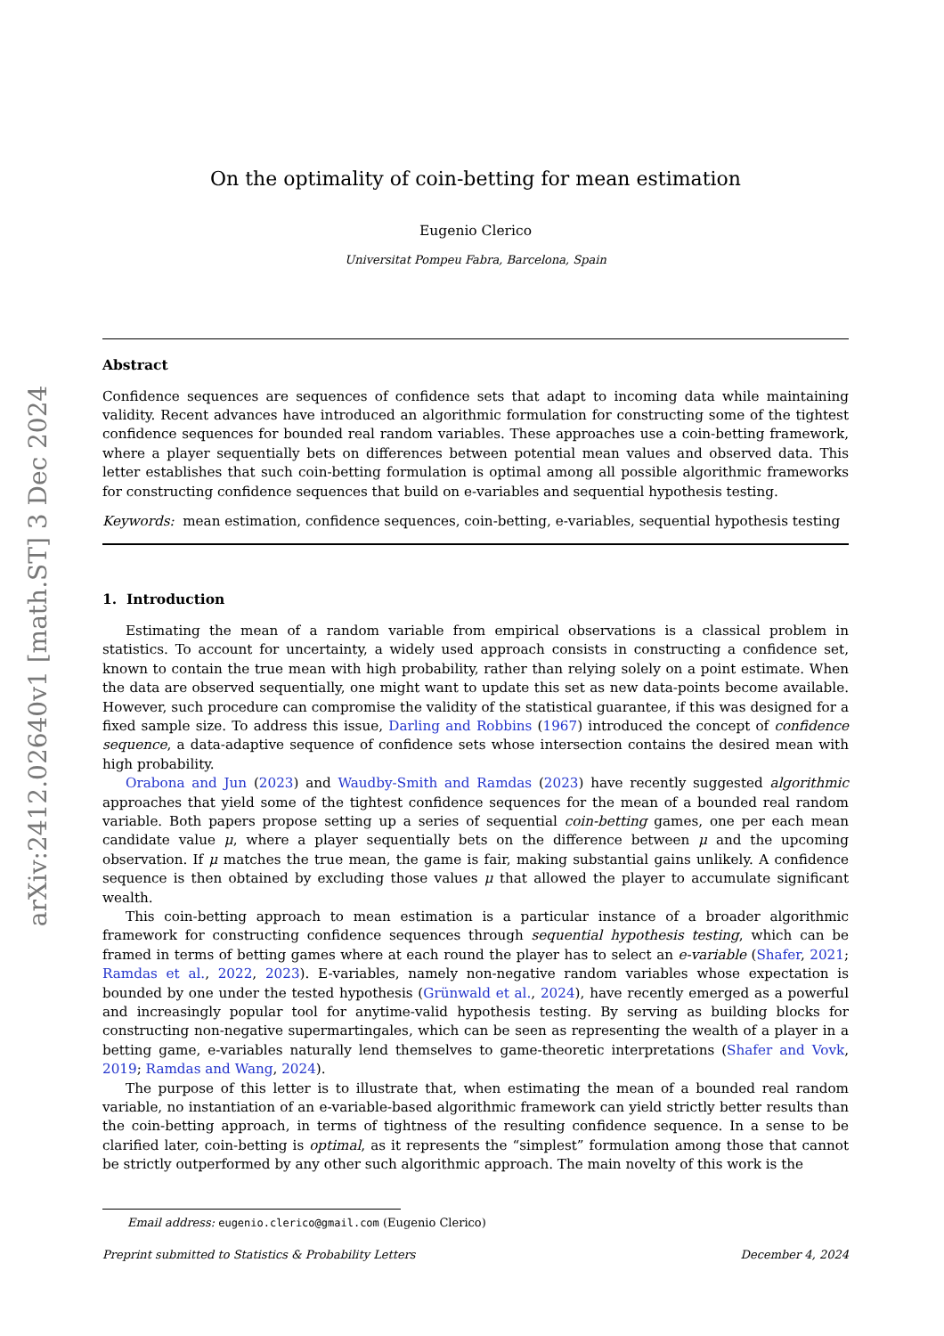arXiv:2412.02640v1 [math.ST] 3 Dec 2024
On the optimality of coin-betting for mean estimation
Eugenio Clerico
Universitat Pompeu Fabra, Barcelona, Spain
Abstract
Confidence sequences are sequences of confidence sets that adapt to incoming data while maintaining validity. Recent advances have introduced an algorithmic formulation for constructing some of the tightest confidence sequences for bounded real random variables. These approaches use a coin-betting framework, where a player sequentially bets on differences between potential mean values and observed data. This letter establishes that such coin-betting formulation is optimal among all possible algorithmic frameworks for constructing confidence sequences that build on e-variables and sequential hypothesis testing.
Keywords: mean estimation, confidence sequences, coin-betting, e-variables, sequential hypothesis testing
1. Introduction
Estimating the mean of a random variable from empirical observations is a classical problem in statistics. To account for uncertainty, a widely used approach consists in constructing a confidence set, known to contain the true mean with high probability, rather than relying solely on a point estimate. When the data are observed sequentially, one might want to update this set as new data-points become available. However, such procedure can compromise the validity of the statistical guarantee, if this was designed for a fixed sample size. To address this issue, Darling and Robbins (1967) introduced the concept of confidence sequence, a data-adaptive sequence of confidence sets whose intersection contains the desired mean with high probability.
Orabona and Jun (2023) and Waudby-Smith and Ramdas (2023) have recently suggested algorithmic approaches that yield some of the tightest confidence sequences for the mean of a bounded real random variable. Both papers propose setting up a series of sequential coin-betting games, one per each mean candidate value μ, where a player sequentially bets on the difference between μ and the upcoming observation. If μ matches the true mean, the game is fair, making substantial gains unlikely. A confidence sequence is then obtained by excluding those values μ that allowed the player to accumulate significant wealth.
This coin-betting approach to mean estimation is a particular instance of a broader algorithmic framework for constructing confidence sequences through sequential hypothesis testing, which can be framed in terms of betting games where at each round the player has to select an e-variable (Shafer, 2021; Ramdas et al., 2022, 2023). E-variables, namely non-negative random variables whose expectation is bounded by one under the tested hypothesis (Grünwald et al., 2024), have recently emerged as a powerful and increasingly popular tool for anytime-valid hypothesis testing. By serving as building blocks for constructing non-negative supermartingales, which can be seen as representing the wealth of a player in a betting game, e-variables naturally lend themselves to game-theoretic interpretations (Shafer and Vovk, 2019; Ramdas and Wang, 2024).
The purpose of this letter is to illustrate that, when estimating the mean of a bounded real random variable, no instantiation of an e-variable-based algorithmic framework can yield strictly better results than the coin-betting approach, in terms of tightness of the resulting confidence sequence. In a sense to be clarified later, coin-betting is optimal, as it represents the “simplest” formulation among those that cannot be strictly outperformed by any other such algorithmic approach. The main novelty of this work is the
Email address: eugenio.clerico@gmail.com (Eugenio Clerico)
Preprint submitted to Statistics & Probability Letters December 4, 2024